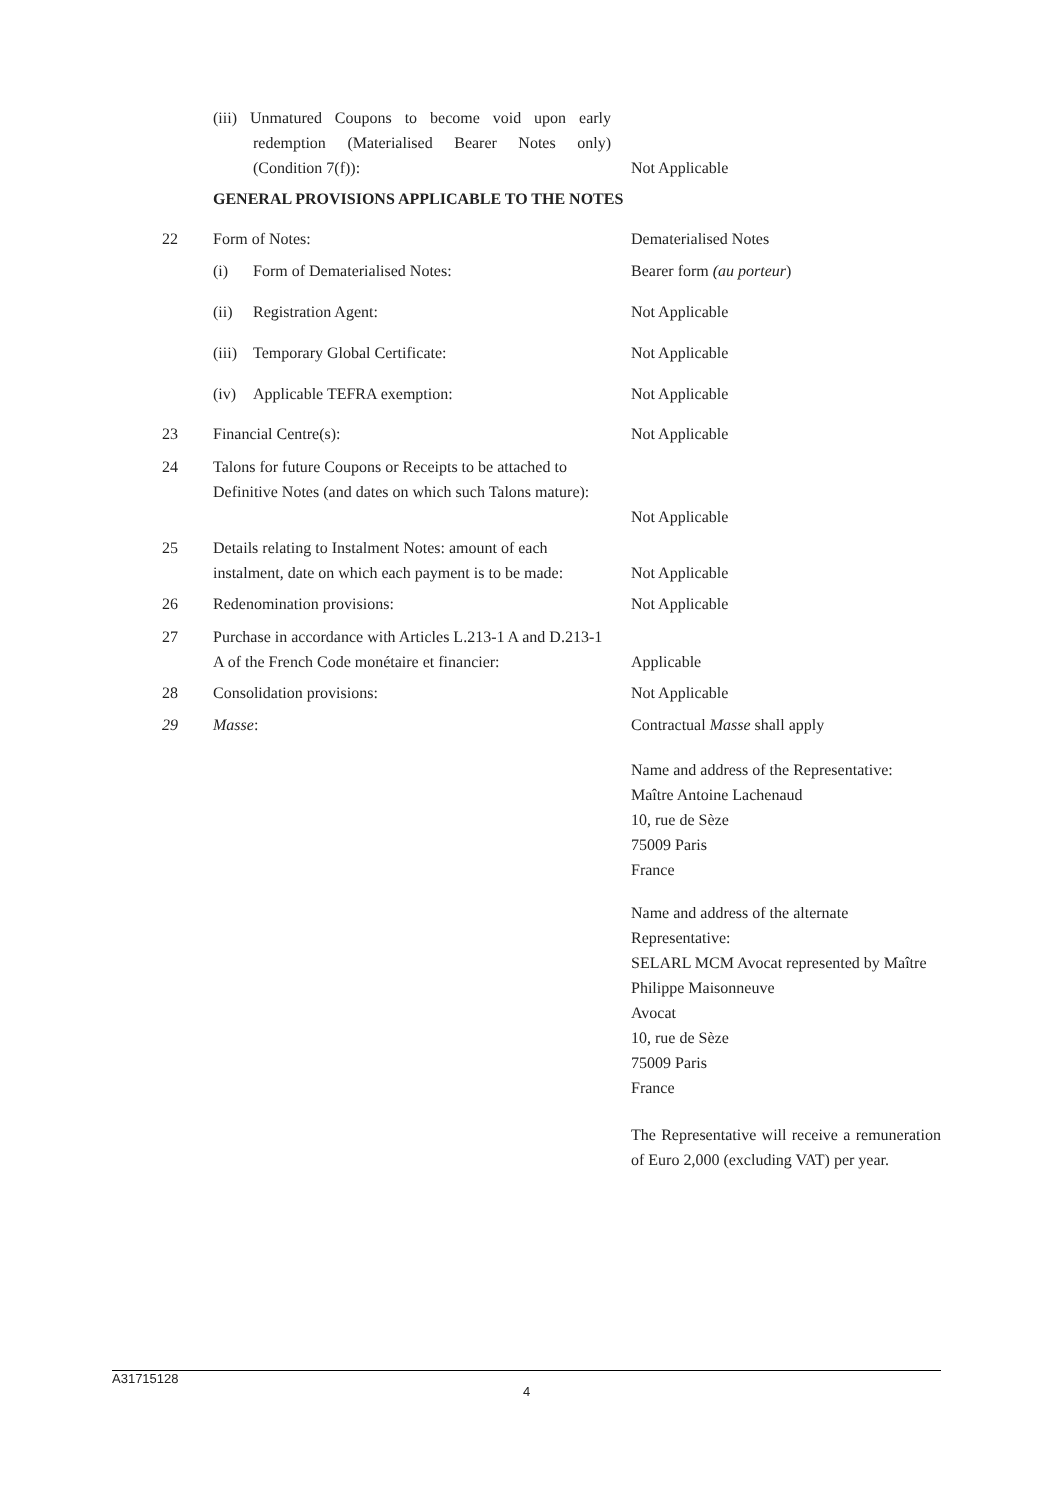(iii) Unmatured Coupons to become void upon early redemption (Materialised Bearer Notes only) (Condition 7(f)):
Not Applicable
GENERAL PROVISIONS APPLICABLE TO THE NOTES
22 Form of Notes: Dematerialised Notes
(i) Form of Dematerialised Notes: Bearer form (au porteur)
(ii) Registration Agent: Not Applicable
(iii) Temporary Global Certificate: Not Applicable
(iv) Applicable TEFRA exemption: Not Applicable
23 Financial Centre(s): Not Applicable
24
Talons for future Coupons or Receipts to be attached to Definitive Notes (and dates on which such Talons mature):
Not Applicable
25
Details relating to Instalment Notes: amount of each instalment, date on which each payment is to be made:
Not Applicable
26 Redenomination provisions: Not Applicable
27
Purchase in accordance with Articles L.213-1 A and D.213-1 A of the French Code monétaire et financier:
Applicable
28 Consolidation provisions: Not Applicable
29 Masse:
Contractual Masse shall apply
Name and address of the Representative:
Maître Antoine Lachenaud
10, rue de Sèze
75009 Paris
France
Name and address of the alternate Representative:
SELARL MCM Avocat represented by Maître Philippe Maisonneuve
Avocat
10, rue de Sèze
75009 Paris
France
The Representative will receive a remuneration of Euro 2,000 (excluding VAT) per year.
A31715128
4